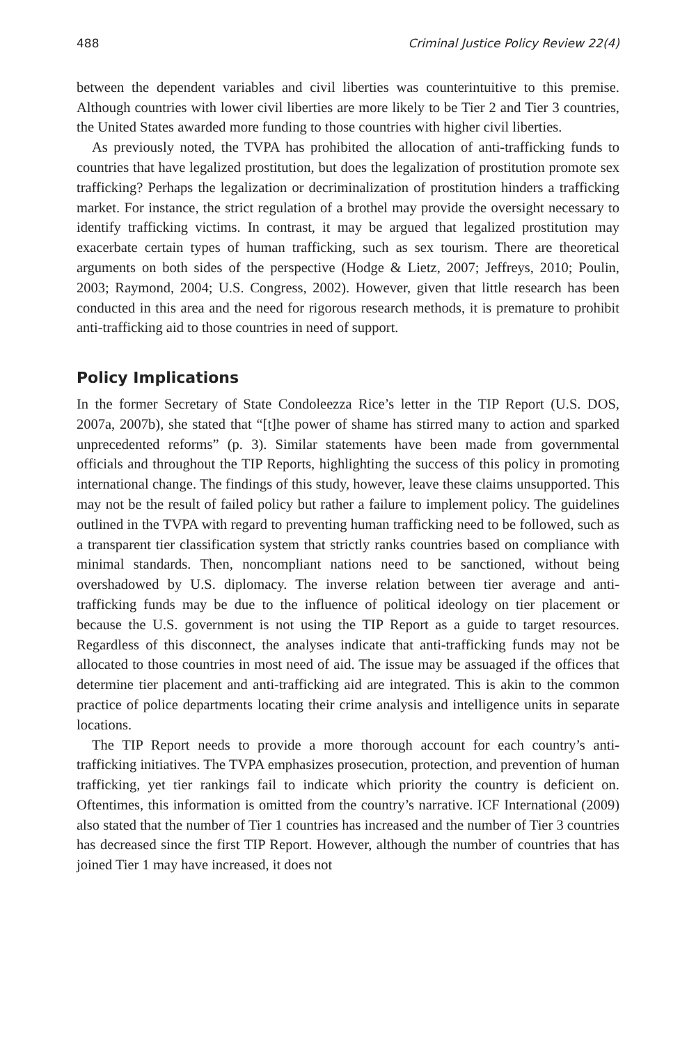488 Criminal Justice Policy Review 22(4)
between the dependent variables and civil liberties was counterintuitive to this premise. Although countries with lower civil liberties are more likely to be Tier 2 and Tier 3 countries, the United States awarded more funding to those countries with higher civil liberties.
As previously noted, the TVPA has prohibited the allocation of anti-trafficking funds to countries that have legalized prostitution, but does the legalization of prostitution promote sex trafficking? Perhaps the legalization or decriminalization of prostitution hinders a trafficking market. For instance, the strict regulation of a brothel may provide the oversight necessary to identify trafficking victims. In contrast, it may be argued that legalized prostitution may exacerbate certain types of human trafficking, such as sex tourism. There are theoretical arguments on both sides of the perspective (Hodge & Lietz, 2007; Jeffreys, 2010; Poulin, 2003; Raymond, 2004; U.S. Congress, 2002). However, given that little research has been conducted in this area and the need for rigorous research methods, it is premature to prohibit anti-trafficking aid to those countries in need of support.
Policy Implications
In the former Secretary of State Condoleezza Rice’s letter in the TIP Report (U.S. DOS, 2007a, 2007b), she stated that “[t]he power of shame has stirred many to action and sparked unprecedented reforms” (p. 3). Similar statements have been made from governmental officials and throughout the TIP Reports, highlighting the success of this policy in promoting international change. The findings of this study, however, leave these claims unsupported. This may not be the result of failed policy but rather a failure to implement policy. The guidelines outlined in the TVPA with regard to preventing human trafficking need to be followed, such as a transparent tier classification system that strictly ranks countries based on compliance with minimal standards. Then, noncompliant nations need to be sanctioned, without being overshadowed by U.S. diplomacy. The inverse relation between tier average and anti-trafficking funds may be due to the influence of political ideology on tier placement or because the U.S. government is not using the TIP Report as a guide to target resources. Regardless of this disconnect, the analyses indicate that anti-trafficking funds may not be allocated to those countries in most need of aid. The issue may be assuaged if the offices that determine tier placement and anti-trafficking aid are integrated. This is akin to the common practice of police departments locating their crime analysis and intelligence units in separate locations.
The TIP Report needs to provide a more thorough account for each country’s anti-trafficking initiatives. The TVPA emphasizes prosecution, protection, and prevention of human trafficking, yet tier rankings fail to indicate which priority the country is deficient on. Oftentimes, this information is omitted from the country’s narrative. ICF International (2009) also stated that the number of Tier 1 countries has increased and the number of Tier 3 countries has decreased since the first TIP Report. However, although the number of countries that has joined Tier 1 may have increased, it does not